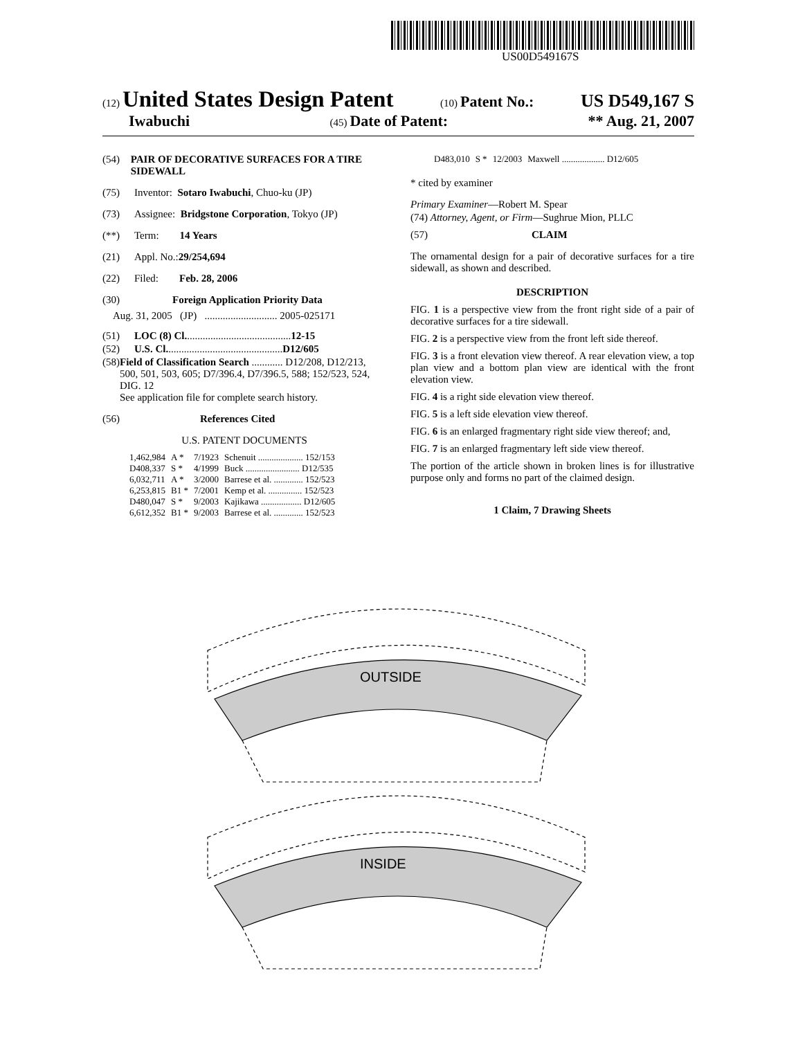US00D549167S
(12) United States Design Patent (10) Patent No.: US D549,167 S
Iwabuchi (45) Date of Patent: ** Aug. 21, 2007
(54) PAIR OF DECORATIVE SURFACES FOR A TIRE SIDEWALL
(75) Inventor: Sotaro Iwabuchi, Chuo-ku (JP)
(73) Assignee: Bridgstone Corporation, Tokyo (JP)
(**) Term: 14 Years
(21) Appl. No.: 29/254,694
(22) Filed: Feb. 28, 2006
(30) Foreign Application Priority Data
Aug. 31, 2005 (JP) ............................ 2005-025171
(51) LOC (8) Cl. ........................................ 12-15
(52) U.S. Cl. ............................................ D12/605
(58) Field of Classification Search ............ D12/208, D12/213, 500, 501, 503, 605; D7/396.4, D7/396.5, 588; 152/523, 524, DIG. 12
See application file for complete search history.
(56) References Cited
U.S. PATENT DOCUMENTS
| 1,462,984 | A * | 7/1923 | Schenuit .................... 152/153 |
| D408,337 | S * | 4/1999 | Buck ........................ D12/535 |
| 6,032,711 | A * | 3/2000 | Barrese et al. ............. 152/523 |
| 6,253,815 | B1 * | 7/2001 | Kemp et al. ............... 152/523 |
| D480,047 | S * | 9/2003 | Kajikawa .................. D12/605 |
| 6,612,352 | B1 * | 9/2003 | Barrese et al. ............. 152/523 |
| D483,010 | S * | 12/2003 | Maxwell ................... D12/605 |
* cited by examiner
Primary Examiner—Robert M. Spear
(74) Attorney, Agent, or Firm—Sughrue Mion, PLLC
(57) CLAIM
The ornamental design for a pair of decorative surfaces for a tire sidewall, as shown and described.
DESCRIPTION
FIG. 1 is a perspective view from the front right side of a pair of decorative surfaces for a tire sidewall.
FIG. 2 is a perspective view from the front left side thereof.
FIG. 3 is a front elevation view thereof. A rear elevation view, a top plan view and a bottom plan view are identical with the front elevation view.
FIG. 4 is a right side elevation view thereof.
FIG. 5 is a left side elevation view thereof.
FIG. 6 is an enlarged fragmentary right side view thereof; and,
FIG. 7 is an enlarged fragmentary left side view thereof.
The portion of the article shown in broken lines is for illustrative purpose only and forms no part of the claimed design.
1 Claim, 7 Drawing Sheets
OUTSIDE
INSIDE